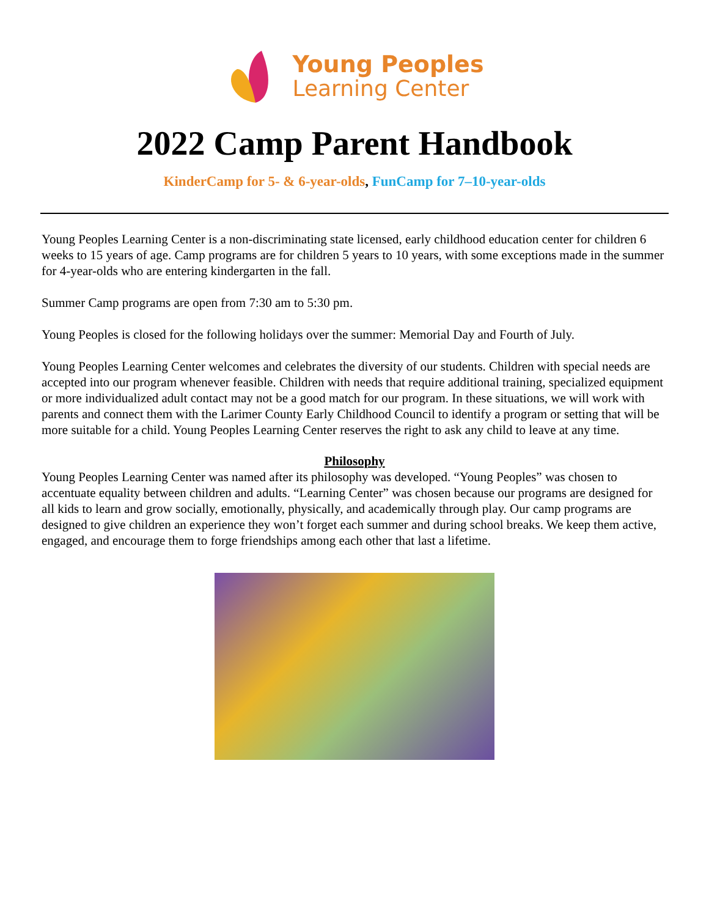Young Peoples
Learning Center
2022 Camp Parent Handbook
KinderCamp for 5- & 6-year-olds, FunCamp for 7–10-year-olds
Young Peoples Learning Center is a non-discriminating state licensed, early childhood education center for children 6 weeks to 15 years of age. Camp programs are for children 5 years to 10 years, with some exceptions made in the summer for 4-year-olds who are entering kindergarten in the fall.
Summer Camp programs are open from 7:30 am to 5:30 pm.
Young Peoples is closed for the following holidays over the summer: Memorial Day and Fourth of July.
Young Peoples Learning Center welcomes and celebrates the diversity of our students. Children with special needs are accepted into our program whenever feasible. Children with needs that require additional training, specialized equipment or more individualized adult contact may not be a good match for our program. In these situations, we will work with parents and connect them with the Larimer County Early Childhood Council to identify a program or setting that will be more suitable for a child. Young Peoples Learning Center reserves the right to ask any child to leave at any time.
Philosophy
Young Peoples Learning Center was named after its philosophy was developed. “Young Peoples” was chosen to accentuate equality between children and adults. “Learning Center” was chosen because our programs are designed for all kids to learn and grow socially, emotionally, physically, and academically through play. Our camp programs are designed to give children an experience they won’t forget each summer and during school breaks. We keep them active, engaged, and encourage them to forge friendships among each other that last a lifetime.